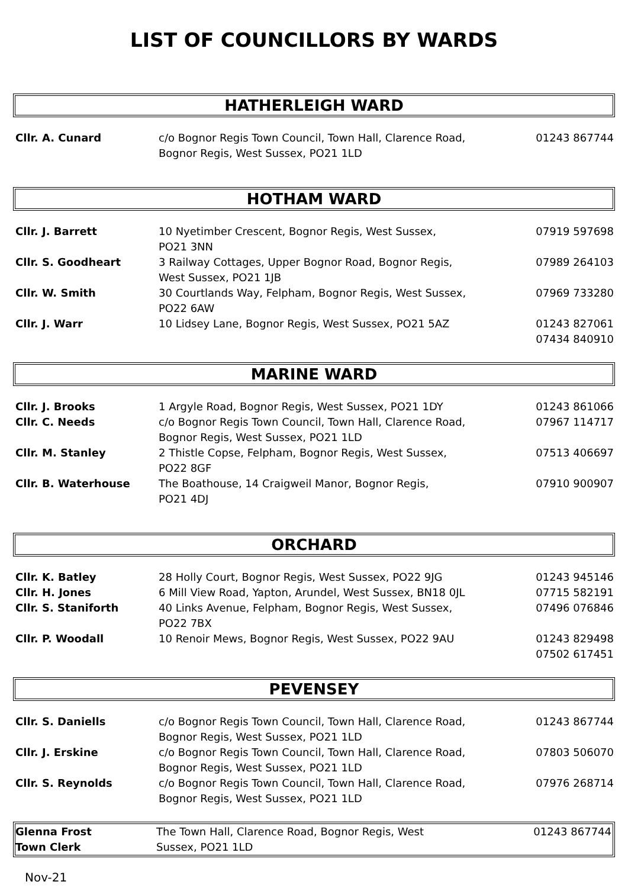LIST OF COUNCILLORS BY WARDS
HATHERLEIGH WARD
| Cllr. A. Cunard | c/o Bognor Regis Town Council, Town Hall, Clarence Road, Bognor Regis, West Sussex, PO21 1LD | 01243 867744 |
HOTHAM WARD
| Cllr. J. Barrett | 10 Nyetimber Crescent, Bognor Regis, West Sussex, PO21 3NN | 07919 597698 |
| Cllr. S. Goodheart | 3 Railway Cottages, Upper Bognor Road, Bognor Regis, West Sussex, PO21 1JB | 07989 264103 |
| Cllr. W. Smith | 30 Courtlands Way, Felpham, Bognor Regis, West Sussex, PO22 6AW | 07969 733280 |
| Cllr. J. Warr | 10 Lidsey Lane, Bognor Regis, West Sussex, PO21 5AZ | 01243 827061 07434 840910 |
MARINE WARD
| Cllr. J. Brooks | 1 Argyle Road, Bognor Regis, West Sussex, PO21 1DY | 01243 861066 |
| Cllr. C. Needs | c/o Bognor Regis Town Council, Town Hall, Clarence Road, Bognor Regis, West Sussex, PO21 1LD | 07967 114717 |
| Cllr. M. Stanley | 2 Thistle Copse, Felpham, Bognor Regis, West Sussex, PO22 8GF | 07513 406697 |
| Cllr. B. Waterhouse | The Boathouse, 14 Craigweil Manor, Bognor Regis, PO21 4DJ | 07910 900907 |
ORCHARD
| Cllr. K. Batley | 28 Holly Court, Bognor Regis, West Sussex, PO22 9JG | 01243 945146 |
| Cllr. H. Jones | 6 Mill View Road, Yapton, Arundel, West Sussex, BN18 0JL | 07715 582191 |
| Cllr. S. Staniforth | 40 Links Avenue, Felpham, Bognor Regis, West Sussex, PO22 7BX | 07496 076846 |
| Cllr. P. Woodall | 10 Renoir Mews, Bognor Regis, West Sussex, PO22 9AU | 01243 829498 07502 617451 |
PEVENSEY
| Cllr. S. Daniells | c/o Bognor Regis Town Council, Town Hall, Clarence Road, Bognor Regis, West Sussex, PO21 1LD | 01243 867744 |
| Cllr. J. Erskine | c/o Bognor Regis Town Council, Town Hall, Clarence Road, Bognor Regis, West Sussex, PO21 1LD | 07803 506070 |
| Cllr. S. Reynolds | c/o Bognor Regis Town Council, Town Hall, Clarence Road, Bognor Regis, West Sussex, PO21 1LD | 07976 268714 |
| Glenna Frost Town Clerk | The Town Hall, Clarence Road, Bognor Regis, West Sussex, PO21 1LD | 01243 867744 |
Nov-21